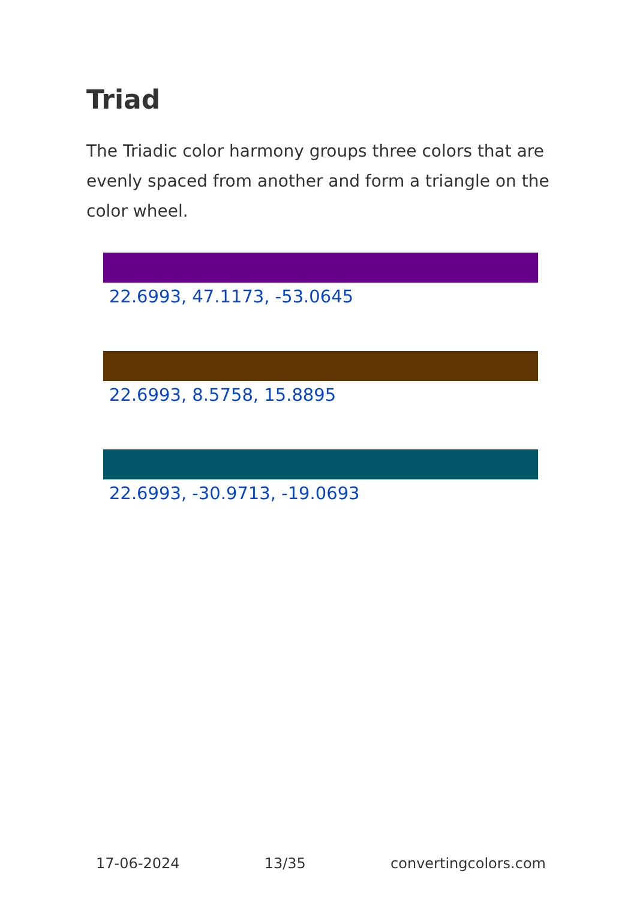Triad
The Triadic color harmony groups three colors that are evenly spaced from another and form a triangle on the color wheel.
22.6993, 47.1173, -53.0645
22.6993, 8.5758, 15.8895
22.6993, -30.9713, -19.0693
17-06-2024 13/35 convertingcolors.com